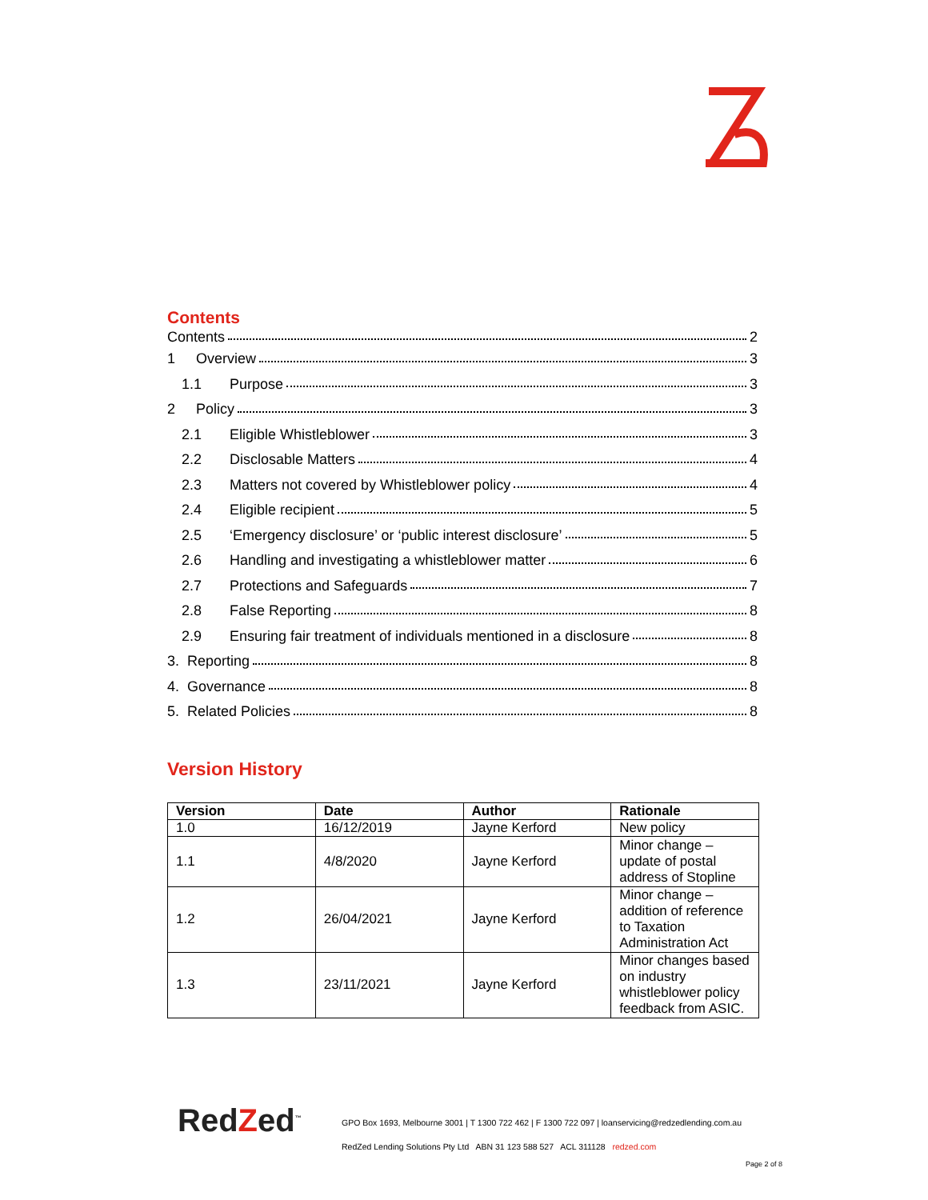Contents
Contents 2
1 Overview 3
1.1 Purpose 3
2 Policy 3
2.1 Eligible Whistleblower 3
2.2 Disclosable Matters 4
2.3 Matters not covered by Whistleblower policy 4
2.4 Eligible recipient 5
2.5 ‘Emergency disclosure’ or ‘public interest disclosure’ 5
2.6 Handling and investigating a whistleblower matter 6
2.7 Protections and Safeguards 7
2.8 False Reporting 8
2.9 Ensuring fair treatment of individuals mentioned in a disclosure 8
3. Reporting 8
4. Governance 8
5. Related Policies 8
Version History
| Version | Date | Author | Rationale |
| --- | --- | --- | --- |
| 1.0 | 16/12/2019 | Jayne Kerford | New policy |
| 1.1 | 4/8/2020 | Jayne Kerford | Minor change – update of postal address of Stopline |
| 1.2 | 26/04/2021 | Jayne Kerford | Minor change – addition of reference to Taxation Administration Act |
| 1.3 | 23/11/2021 | Jayne Kerford | Minor changes based on industry whistleblower policy feedback from ASIC. |
RedZed<sup>™</sup>
GPO Box 1693, Melbourne 3001 | T 1300 722 462 | F 1300 722 097 | loanservicing@redzedlending.com.au
RedZed Lending Solutions Pty Ltd ABN 31 123 588 527 ACL 311128 redzed.com
Page 2 of 8